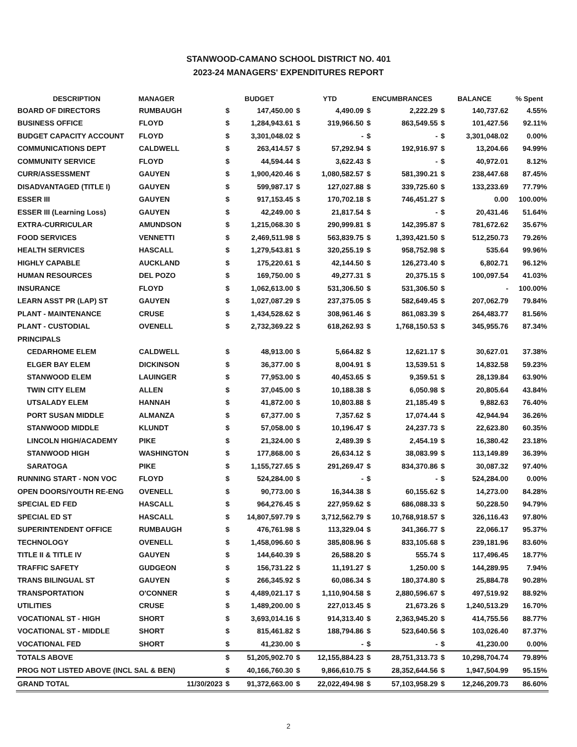STANWOOD-CAMANO SCHOOL DISTRICT NO. 401
2023-24 MANAGERS' EXPENDITURES REPORT
| DESCRIPTION | MANAGER | BUDGET | | YTD | | ENCUMBRANCES | | BALANCE | | % Spent |
| --- | --- | --- | --- | --- | --- | --- | --- | --- | --- | --- |
| BOARD OF DIRECTORS | RUMBAUGH | $ | 147,450.00 | $ | 4,490.09 | $ | 2,222.29 | $ | 140,737.62 | 4.55% |
| BUSINESS OFFICE | FLOYD | $ | 1,284,943.61 | $ | 319,966.50 | $ | 863,549.55 | $ | 101,427.56 | 92.11% |
| BUDGET CAPACITY ACCOUNT | FLOYD | $ | 3,301,048.02 | $ | - | $ | - | $ | 3,301,048.02 | 0.00% |
| COMMUNICATIONS DEPT | CALDWELL | $ | 263,414.57 | $ | 57,292.94 | $ | 192,916.97 | $ | 13,204.66 | 94.99% |
| COMMUNITY SERVICE | FLOYD | $ | 44,594.44 | $ | 3,622.43 | $ | - | $ | 40,972.01 | 8.12% |
| CURR/ASSESSMENT | GAUYEN | $ | 1,900,420.46 | $ | 1,080,582.57 | $ | 581,390.21 | $ | 238,447.68 | 87.45% |
| DISADVANTAGED (TITLE I) | GAUYEN | $ | 599,987.17 | $ | 127,027.88 | $ | 339,725.60 | $ | 133,233.69 | 77.79% |
| ESSER III | GAUYEN | $ | 917,153.45 | $ | 170,702.18 | $ | 746,451.27 | $ | 0.00 | 100.00% |
| ESSER III (Learning Loss) | GAUYEN | $ | 42,249.00 | $ | 21,817.54 | $ | - | $ | 20,431.46 | 51.64% |
| EXTRA-CURRICULAR | AMUNDSON | $ | 1,215,068.30 | $ | 290,999.81 | $ | 142,395.87 | $ | 781,672.62 | 35.67% |
| FOOD SERVICES | VENNETTI | $ | 2,469,511.98 | $ | 563,839.75 | $ | 1,393,421.50 | $ | 512,250.73 | 79.26% |
| HEALTH SERVICES | HASCALL | $ | 1,279,543.81 | $ | 320,255.19 | $ | 958,752.98 | $ | 535.64 | 99.96% |
| HIGHLY CAPABLE | AUCKLAND | $ | 175,220.61 | $ | 42,144.50 | $ | 126,273.40 | $ | 6,802.71 | 96.12% |
| HUMAN RESOURCES | DEL POZO | $ | 169,750.00 | $ | 49,277.31 | $ | 20,375.15 | $ | 100,097.54 | 41.03% |
| INSURANCE | FLOYD | $ | 1,062,613.00 | $ | 531,306.50 | $ | 531,306.50 | $ | - | 100.00% |
| LEARN ASST PR (LAP) ST | GAUYEN | $ | 1,027,087.29 | $ | 237,375.05 | $ | 582,649.45 | $ | 207,062.79 | 79.84% |
| PLANT - MAINTENANCE | CRUSE | $ | 1,434,528.62 | $ | 308,961.46 | $ | 861,083.39 | $ | 264,483.77 | 81.56% |
| PLANT - CUSTODIAL | OVENELL | $ | 2,732,369.22 | $ | 618,262.93 | $ | 1,768,150.53 | $ | 345,955.76 | 87.34% |
| PRINCIPALS | | | | | | | | | | |
| CEDARHOME ELEM | CALDWELL | $ | 48,913.00 | $ | 5,664.82 | $ | 12,621.17 | $ | 30,627.01 | 37.38% |
| ELGER BAY ELEM | DICKINSON | $ | 36,377.00 | $ | 8,004.91 | $ | 13,539.51 | $ | 14,832.58 | 59.23% |
| STANWOOD ELEM | LAUINGER | $ | 77,953.00 | $ | 40,453.65 | $ | 9,359.51 | $ | 28,139.84 | 63.90% |
| TWIN CITY ELEM | ALLEN | $ | 37,045.00 | $ | 10,188.38 | $ | 6,050.98 | $ | 20,805.64 | 43.84% |
| UTSALADY ELEM | HANNAH | $ | 41,872.00 | $ | 10,803.88 | $ | 21,185.49 | $ | 9,882.63 | 76.40% |
| PORT SUSAN MIDDLE | ALMANZA | $ | 67,377.00 | $ | 7,357.62 | $ | 17,074.44 | $ | 42,944.94 | 36.26% |
| STANWOOD MIDDLE | KLUNDT | $ | 57,058.00 | $ | 10,196.47 | $ | 24,237.73 | $ | 22,623.80 | 60.35% |
| LINCOLN HIGH/ACADEMY | PIKE | $ | 21,324.00 | $ | 2,489.39 | $ | 2,454.19 | $ | 16,380.42 | 23.18% |
| STANWOOD HIGH | WASHINGTON | $ | 177,868.00 | $ | 26,634.12 | $ | 38,083.99 | $ | 113,149.89 | 36.39% |
| SARATOGA | PIKE | $ | 1,155,727.65 | $ | 291,269.47 | $ | 834,370.86 | $ | 30,087.32 | 97.40% |
| RUNNING START - NON VOC | FLOYD | $ | 524,284.00 | $ | - | $ | - | $ | 524,284.00 | 0.00% |
| OPEN DOORS/YOUTH RE-ENG | OVENELL | $ | 90,773.00 | $ | 16,344.38 | $ | 60,155.62 | $ | 14,273.00 | 84.28% |
| SPECIAL ED FED | HASCALL | $ | 964,276.45 | $ | 227,959.62 | $ | 686,088.33 | $ | 50,228.50 | 94.79% |
| SPECIAL ED ST | HASCALL | $ | 14,807,597.79 | $ | 3,712,562.79 | $ | 10,768,918.57 | $ | 326,116.43 | 97.80% |
| SUPERINTENDENT OFFICE | RUMBAUGH | $ | 476,761.98 | $ | 113,329.04 | $ | 341,366.77 | $ | 22,066.17 | 95.37% |
| TECHNOLOGY | OVENELL | $ | 1,458,096.60 | $ | 385,808.96 | $ | 833,105.68 | $ | 239,181.96 | 83.60% |
| TITLE II & TITLE IV | GAUYEN | $ | 144,640.39 | $ | 26,588.20 | $ | 555.74 | $ | 117,496.45 | 18.77% |
| TRAFFIC SAFETY | GUDGEON | $ | 156,731.22 | $ | 11,191.27 | $ | 1,250.00 | $ | 144,289.95 | 7.94% |
| TRANS BILINGUAL ST | GAUYEN | $ | 266,345.92 | $ | 60,086.34 | $ | 180,374.80 | $ | 25,884.78 | 90.28% |
| TRANSPORTATION | O'CONNER | $ | 4,489,021.17 | $ | 1,110,904.58 | $ | 2,880,596.67 | $ | 497,519.92 | 88.92% |
| UTILITIES | CRUSE | $ | 1,489,200.00 | $ | 227,013.45 | $ | 21,673.26 | $ | 1,240,513.29 | 16.70% |
| VOCATIONAL ST - HIGH | SHORT | $ | 3,693,014.16 | $ | 914,313.40 | $ | 2,363,945.20 | $ | 414,755.56 | 88.77% |
| VOCATIONAL ST - MIDDLE | SHORT | $ | 815,461.82 | $ | 188,794.86 | $ | 523,640.56 | $ | 103,026.40 | 87.37% |
| VOCATIONAL FED | SHORT | $ | 41,230.00 | $ | - | $ | - | $ | 41,230.00 | 0.00% |
| TOTALS ABOVE | | $ | 51,205,902.70 | $ | 12,155,884.23 | $ | 28,751,313.73 | $ | 10,298,704.74 | 79.89% |
| PROG NOT LISTED ABOVE (INCL SAL & BEN) | | $ | 40,166,760.30 | $ | 9,866,610.75 | $ | 28,352,644.56 | $ | 1,947,504.99 | 95.15% |
| GRAND TOTAL | 11/30/2023 | $ | 91,372,663.00 | $ | 22,022,494.98 | $ | 57,103,958.29 | $ | 12,246,209.73 | 86.60% |
2